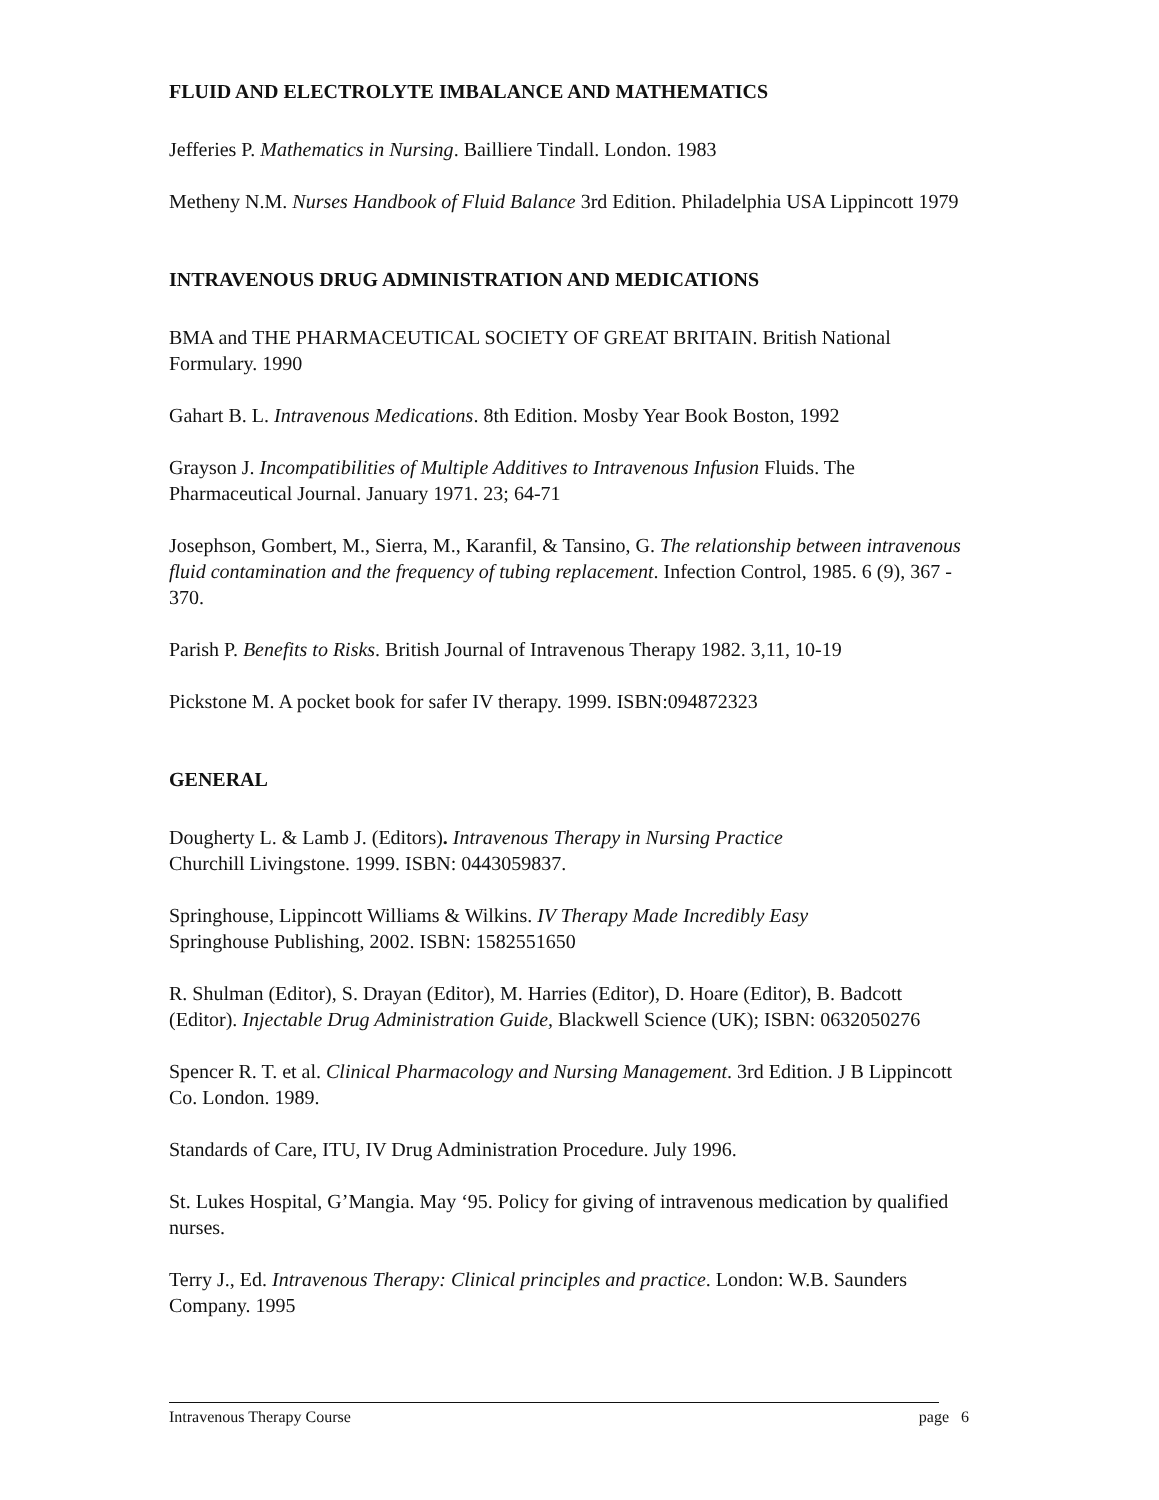FLUID AND ELECTROLYTE IMBALANCE AND MATHEMATICS
Jefferies P. Mathematics in Nursing. Bailliere Tindall. London. 1983
Metheny N.M. Nurses Handbook of Fluid Balance 3rd Edition. Philadelphia USA Lippincott 1979
INTRAVENOUS DRUG ADMINISTRATION AND MEDICATIONS
BMA and THE PHARMACEUTICAL SOCIETY OF GREAT BRITAIN. British National Formulary. 1990
Gahart B. L. Intravenous Medications. 8th Edition. Mosby Year Book Boston, 1992
Grayson J. Incompatibilities of Multiple Additives to Intravenous Infusion Fluids. The Pharmaceutical Journal. January 1971. 23; 64-71
Josephson, Gombert, M., Sierra, M., Karanfil, & Tansino, G. The relationship between intravenous fluid contamination and the frequency of tubing replacement. Infection Control, 1985. 6 (9), 367 - 370.
Parish P. Benefits to Risks. British Journal of Intravenous Therapy 1982. 3,11, 10-19
Pickstone M. A pocket book for safer IV therapy. 1999. ISBN:094872323
GENERAL
Dougherty L. & Lamb J. (Editors). Intravenous Therapy in Nursing Practice
Churchill Livingstone. 1999. ISBN: 0443059837.
Springhouse, Lippincott Williams & Wilkins. IV Therapy Made Incredibly Easy
Springhouse Publishing, 2002. ISBN: 1582551650
R. Shulman (Editor), S. Drayan (Editor), M. Harries (Editor), D. Hoare (Editor), B. Badcott (Editor). Injectable Drug Administration Guide, Blackwell Science (UK); ISBN: 0632050276
Spencer R. T. et al. Clinical Pharmacology and Nursing Management. 3rd Edition. J B Lippincott Co. London. 1989.
Standards of Care, ITU, IV Drug Administration Procedure. July 1996.
St. Lukes Hospital, G’Mangia. May ‘95. Policy for giving of intravenous medication by qualified nurses.
Terry J., Ed. Intravenous Therapy: Clinical principles and practice. London: W.B. Saunders Company. 1995
Intravenous Therapy Course page 6